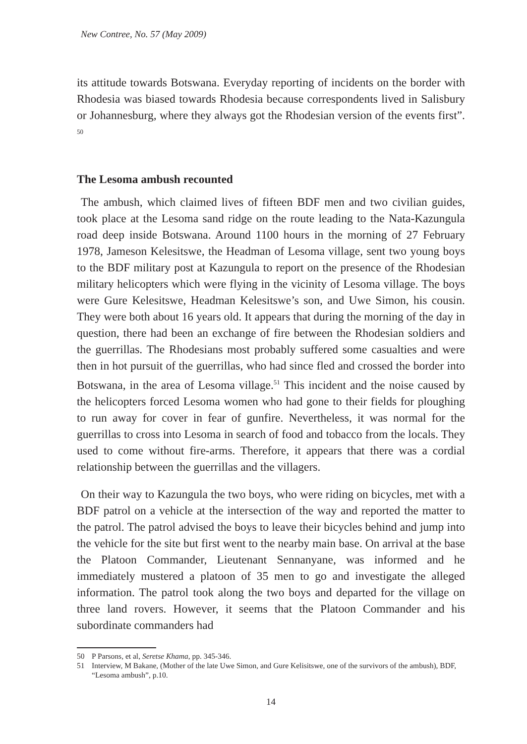New Contree, No. 57 (May 2009)
its attitude towards Botswana. Everyday reporting of incidents on the border with Rhodesia was biased towards Rhodesia because correspondents lived in Salisbury or Johannesburg, where they always got the Rhodesian version of the events first”. <sup>50</sup>
The Lesoma ambush recounted
The ambush, which claimed lives of fifteen BDF men and two civilian guides, took place at the Lesoma sand ridge on the route leading to the Nata-Kazungula road deep inside Botswana. Around 1100 hours in the morning of 27 February 1978, Jameson Kelesitswe, the Headman of Lesoma village, sent two young boys to the BDF military post at Kazungula to report on the presence of the Rhodesian military helicopters which were flying in the vicinity of Lesoma village. The boys were Gure Kelesitswe, Headman Kelesitswe’s son, and Uwe Simon, his cousin. They were both about 16 years old. It appears that during the morning of the day in question, there had been an exchange of fire between the Rhodesian soldiers and the guerrillas. The Rhodesians most probably suffered some casualties and were then in hot pursuit of the guerrillas, who had since fled and crossed the border into Botswana, in the area of Lesoma village.<sup>51</sup> This incident and the noise caused by the helicopters forced Lesoma women who had gone to their fields for ploughing to run away for cover in fear of gunfire. Nevertheless, it was normal for the guerrillas to cross into Lesoma in search of food and tobacco from the locals. They used to come without fire-arms. Therefore, it appears that there was a cordial relationship between the guerrillas and the villagers.
On their way to Kazungula the two boys, who were riding on bicycles, met with a BDF patrol on a vehicle at the intersection of the way and reported the matter to the patrol. The patrol advised the boys to leave their bicycles behind and jump into the vehicle for the site but first went to the nearby main base. On arrival at the base the Platoon Commander, Lieutenant Sennanyane, was informed and he immediately mustered a platoon of 35 men to go and investigate the alleged information. The patrol took along the two boys and departed for the village on three land rovers. However, it seems that the Platoon Commander and his subordinate commanders had
50 P Parsons, et al, Seretse Khama, pp. 345-346.
51 Interview, M Bakane, (Mother of the late Uwe Simon, and Gure Kelisitswe, one of the survivors of the ambush), BDF, “Lesoma ambush”, p.10.
14